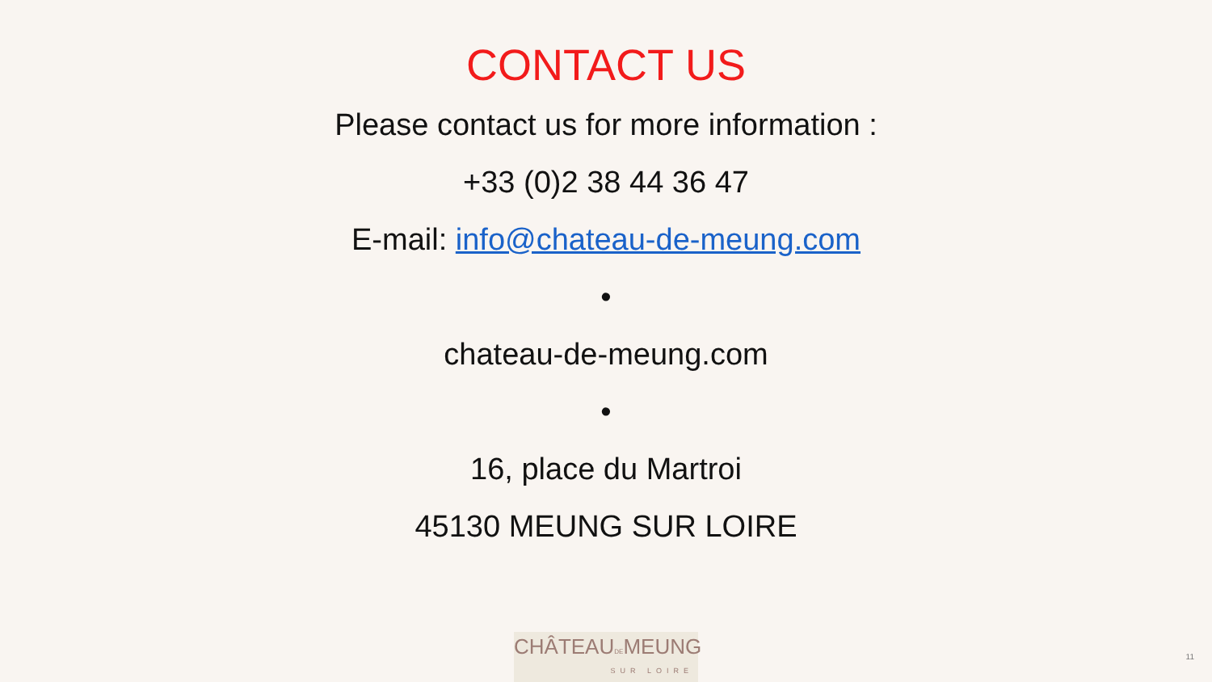CONTACT US
Please contact us for more information :
+33 (0)2 38 44 36 47
E-mail: info@chateau-de-meung.com
•
chateau-de-meung.com
•
16, place du Martroi
45130 MEUNG SUR LOIRE
CHÂTEAUDEMEUNG
SUR LOIRE
11